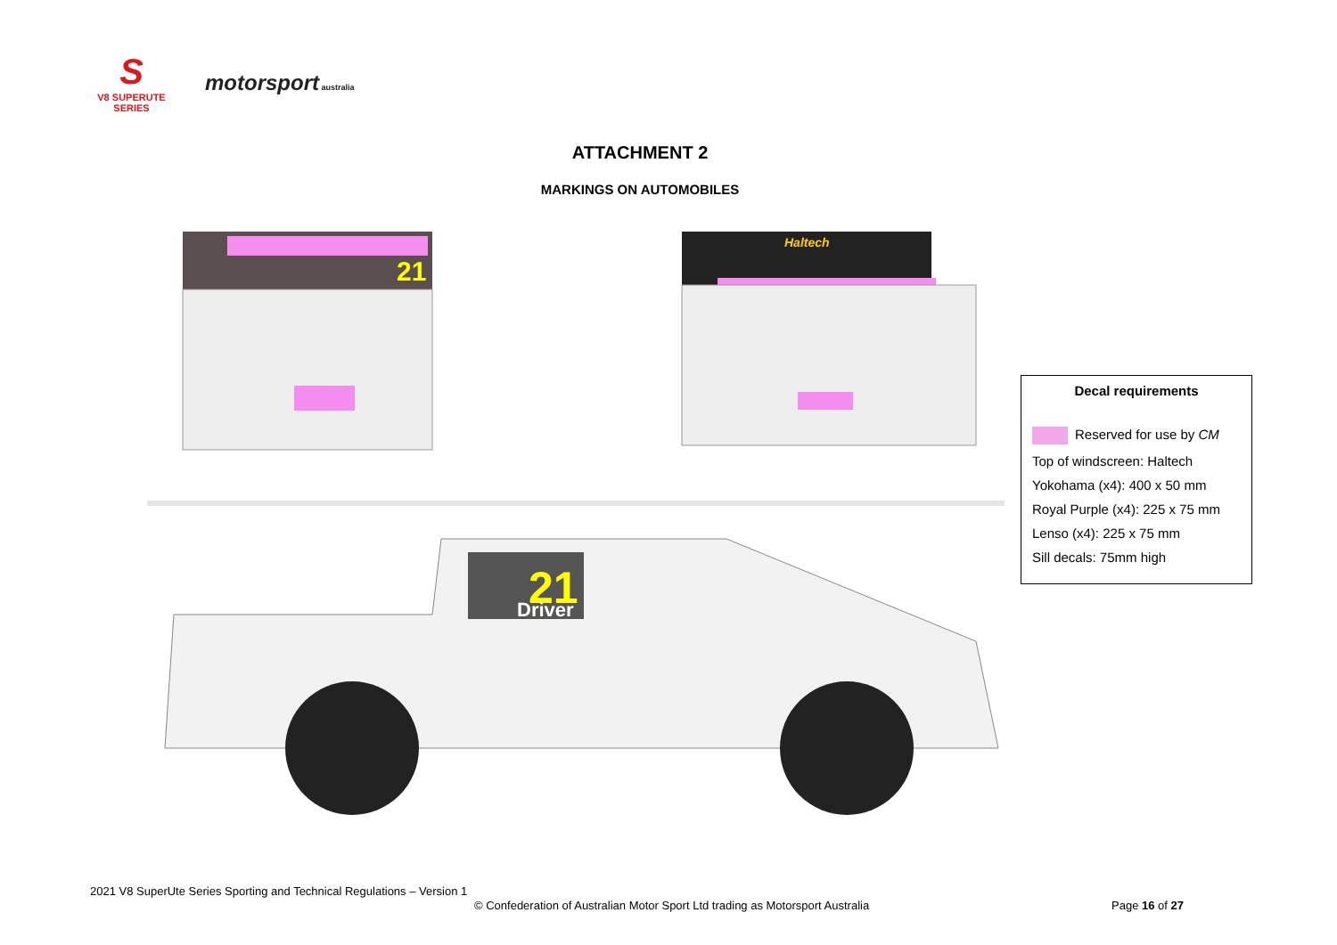S
V8 SUPERUTE
SERIES
motorsport australia
ATTACHMENT 2
MARKINGS ON AUTOMOBILES
21
Haltech
21
Driver
Decal requirements
Reserved for use by CM
Top of windscreen: Haltech
Yokohama (x4): 400 x 50 mm
Royal Purple (x4): 225 x 75 mm
Lenso (x4): 225 x 75 mm
Sill decals: 75mm high
2021 V8 SuperUte Series Sporting and Technical Regulations – Version 1
© Confederation of Australian Motor Sport Ltd trading as Motorsport Australia
Page 16 of 27